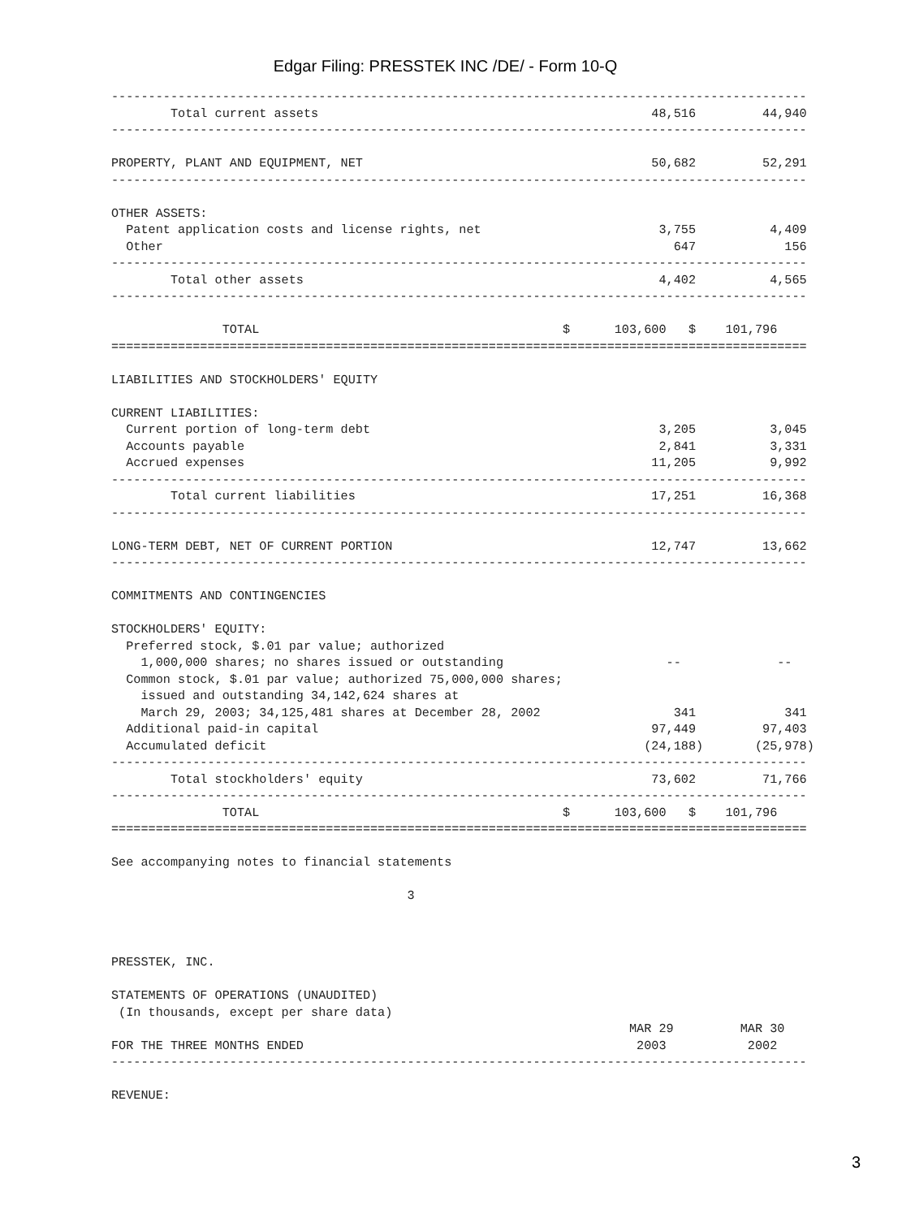Edgar Filing: PRESSTEK INC /DE/ - Form 10-Q
----------------------------------------------------------------------------------------------
        Total current assets                                             48,516         44,940
----------------------------------------------------------------------------------------------

PROPERTY, PLANT AND EQUIPMENT, NET                                       50,682         52,291
----------------------------------------------------------------------------------------------

OTHER ASSETS:
  Patent application costs and license rights, net                        3,755          4,409
  Other                                                                     647            156
----------------------------------------------------------------------------------------------
        Total other assets                                                4,402          4,565
----------------------------------------------------------------------------------------------

               TOTAL                                         $      103,600   $    101,796
==============================================================================================

LIABILITIES AND STOCKHOLDERS' EQUITY

CURRENT LIABILITIES:
  Current portion of long-term debt                                       3,205          3,045
  Accounts payable                                                        2,841          3,331
  Accrued expenses                                                       11,205          9,992
----------------------------------------------------------------------------------------------
        Total current liabilities                                        17,251         16,368
----------------------------------------------------------------------------------------------

LONG-TERM DEBT, NET OF CURRENT PORTION                                   12,747         13,662
----------------------------------------------------------------------------------------------

COMMITMENTS AND CONTINGENCIES

STOCKHOLDERS' EQUITY:
  Preferred stock, $.01 par value; authorized
    1,000,000 shares; no shares issued or outstanding                      --             --
  Common stock, $.01 par value; authorized 75,000,000 shares;
    issued and outstanding 34,142,624 shares at
    March 29, 2003; 34,125,481 shares at December 28, 2002                  341            341
  Additional paid-in capital                                             97,449         97,403
  Accumulated deficit                                                   (24,188)       (25,978)
----------------------------------------------------------------------------------------------
        Total stockholders' equity                                       73,602         71,766
----------------------------------------------------------------------------------------------
               TOTAL                                         $      103,600   $    101,796
==============================================================================================

See accompanying notes to financial statements

                                        3



PRESSTEK, INC.

STATEMENTS OF OPERATIONS (UNAUDITED)
 (In thousands, except per share data)
                                                                      MAR 29         MAR 30
FOR THE THREE MONTHS ENDED                                             2003           2002
----------------------------------------------------------------------------------------------

REVENUE:
3